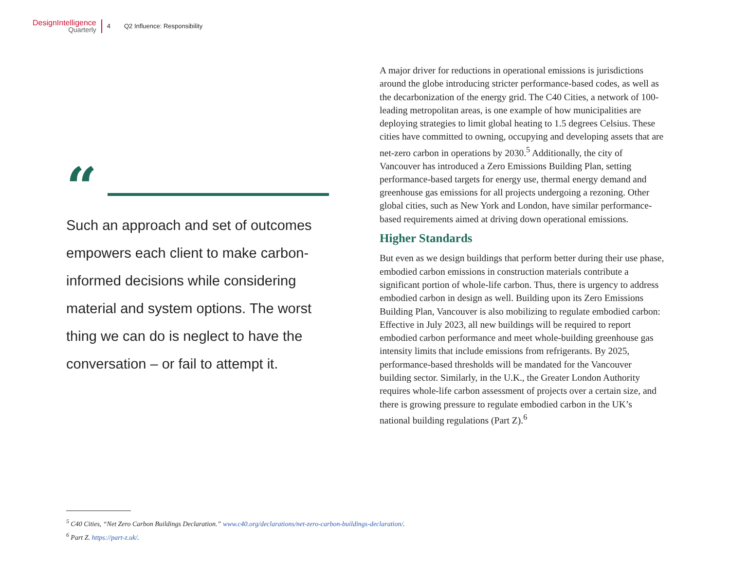DesignIntelligence
Quarterly
4 Q2 Influence: Responsibility
“
Such an approach and set of outcomes empowers each client to make carbon-informed decisions while considering material and system options. The worst thing we can do is neglect to have the conversation – or fail to attempt it.
A major driver for reductions in operational emissions is jurisdictions around the globe introducing stricter performance-based codes, as well as the decarbonization of the energy grid. The C40 Cities, a network of 100-leading metropolitan areas, is one example of how municipalities are deploying strategies to limit global heating to 1.5 degrees Celsius. These cities have committed to owning, occupying and developing assets that are net-zero carbon in operations by 2030.<sup>5</sup> Additionally, the city of Vancouver has introduced a Zero Emissions Building Plan, setting performance-based targets for energy use, thermal energy demand and greenhouse gas emissions for all projects undergoing a rezoning. Other global cities, such as New York and London, have similar performance-based requirements aimed at driving down operational emissions.
Higher Standards
But even as we design buildings that perform better during their use phase, embodied carbon emissions in construction materials contribute a significant portion of whole-life carbon. Thus, there is urgency to address embodied carbon in design as well. Building upon its Zero Emissions Building Plan, Vancouver is also mobilizing to regulate embodied carbon: Effective in July 2023, all new buildings will be required to report embodied carbon performance and meet whole-building greenhouse gas intensity limits that include emissions from refrigerants. By 2025, performance-based thresholds will be mandated for the Vancouver building sector. Similarly, in the U.K., the Greater London Authority requires whole-life carbon assessment of projects over a certain size, and there is growing pressure to regulate embodied carbon in the UK’s national building regulations (Part Z).<sup>6</sup>
<sup>5</sup> C40 Cities, “Net Zero Carbon Buildings Declaration.” www.c40.org/declarations/net-zero-carbon-buildings-declaration/.
<sup>6</sup> Part Z. https://part-z.uk/.